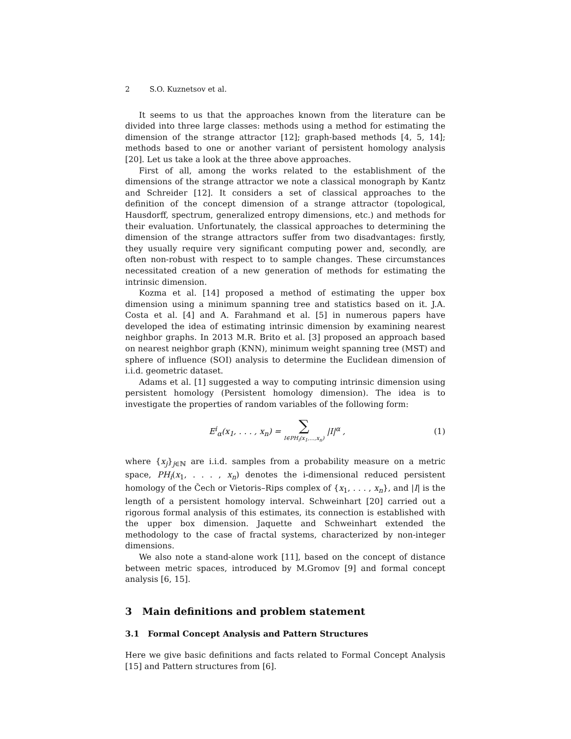2 S.O. Kuznetsov et al.
It seems to us that the approaches known from the literature can be divided into three large classes: methods using a method for estimating the dimension of the strange attractor [12]; graph-based methods [4, 5, 14]; methods based to one or another variant of persistent homology analysis [20]. Let us take a look at the three above approaches.
First of all, among the works related to the establishment of the dimensions of the strange attractor we note a classical monograph by Kantz and Schreider [12]. It considers a set of classical approaches to the definition of the concept dimension of a strange attractor (topological, Hausdorff, spectrum, generalized entropy dimensions, etc.) and methods for their evaluation. Unfortunately, the classical approaches to determining the dimension of the strange attractors suffer from two disadvantages: firstly, they usually require very significant computing power and, secondly, are often non-robust with respect to to sample changes. These circumstances necessitated creation of a new generation of methods for estimating the intrinsic dimension.
Kozma et al. [14] proposed a method of estimating the upper box dimension using a minimum spanning tree and statistics based on it. J.A. Costa et al. [4] and A. Farahmand et al. [5] in numerous papers have developed the idea of estimating intrinsic dimension by examining nearest neighbor graphs. In 2013 M.R. Brito et al. [3] proposed an approach based on nearest neighbor graph (KNN), minimum weight spanning tree (MST) and sphere of influence (SOI) analysis to determine the Euclidean dimension of i.i.d. geometric dataset.
Adams et al. [1] suggested a way to computing intrinsic dimension using persistent homology (Persistent homology dimension). The idea is to investigate the properties of random variables of the following form:
E<sup>i</sup><sub>α</sub>(x<sub>1</sub>, . . . , x<sub>n</sub>) = ∑ I∈PH<sub>i</sub>(x<sub>1</sub>,...,x<sub>n</sub>) |I|<sup>α</sup> ,
(1)
where {x<sub>j</sub>}<sub>j∈ℕ</sub> are i.i.d. samples from a probability measure on a metric space, PH<sub>i</sub>(x<sub>1</sub>, . . . , x<sub>n</sub>) denotes the i-dimensional reduced persistent homology of the Čech or Vietoris–Rips complex of {x<sub>1</sub>, . . . , x<sub>n</sub>}, and |I| is the length of a persistent homology interval. Schweinhart [20] carried out a rigorous formal analysis of this estimates, its connection is established with the upper box dimension. Jaquette and Schweinhart extended the methodology to the case of fractal systems, characterized by non-integer dimensions.
We also note a stand-alone work [11], based on the concept of distance between metric spaces, introduced by M.Gromov [9] and formal concept analysis [6, 15].
3 Main definitions and problem statement
3.1 Formal Concept Analysis and Pattern Structures
Here we give basic definitions and facts related to Formal Concept Analysis [15] and Pattern structures from [6].